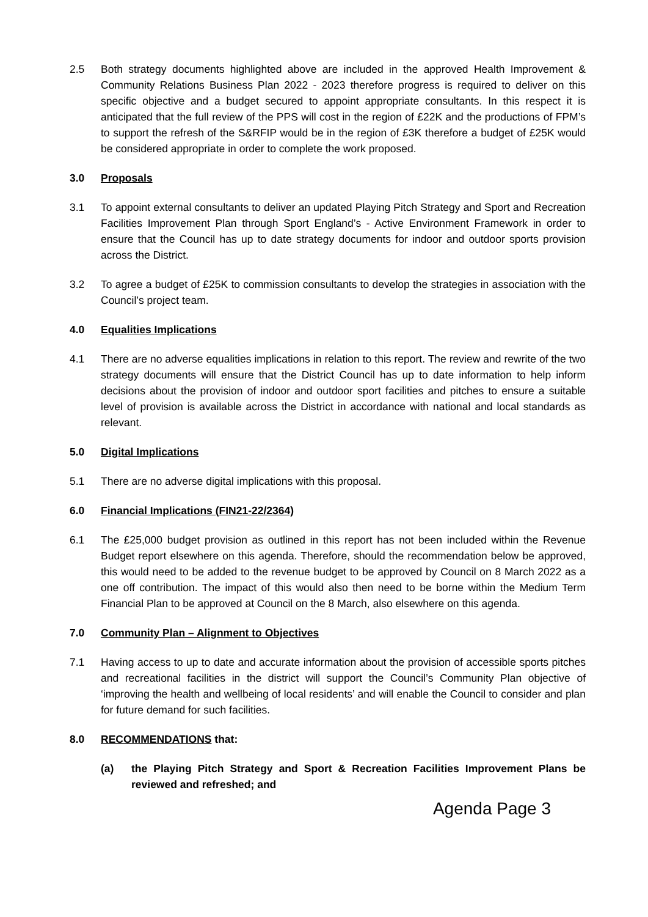2.5 Both strategy documents highlighted above are included in the approved Health Improvement & Community Relations Business Plan 2022 - 2023 therefore progress is required to deliver on this specific objective and a budget secured to appoint appropriate consultants. In this respect it is anticipated that the full review of the PPS will cost in the region of £22K and the productions of FPM’s to support the refresh of the S&RFIP would be in the region of £3K therefore a budget of £25K would be considered appropriate in order to complete the work proposed.
3.0 Proposals
3.1 To appoint external consultants to deliver an updated Playing Pitch Strategy and Sport and Recreation Facilities Improvement Plan through Sport England’s - Active Environment Framework in order to ensure that the Council has up to date strategy documents for indoor and outdoor sports provision across the District.
3.2 To agree a budget of £25K to commission consultants to develop the strategies in association with the Council’s project team.
4.0 Equalities Implications
4.1 There are no adverse equalities implications in relation to this report. The review and rewrite of the two strategy documents will ensure that the District Council has up to date information to help inform decisions about the provision of indoor and outdoor sport facilities and pitches to ensure a suitable level of provision is available across the District in accordance with national and local standards as relevant.
5.0 Digital Implications
5.1 There are no adverse digital implications with this proposal.
6.0 Financial Implications (FIN21-22/2364)
6.1 The £25,000 budget provision as outlined in this report has not been included within the Revenue Budget report elsewhere on this agenda. Therefore, should the recommendation below be approved, this would need to be added to the revenue budget to be approved by Council on 8 March 2022 as a one off contribution. The impact of this would also then need to be borne within the Medium Term Financial Plan to be approved at Council on the 8 March, also elsewhere on this agenda.
7.0 Community Plan – Alignment to Objectives
7.1 Having access to up to date and accurate information about the provision of accessible sports pitches and recreational facilities in the district will support the Council’s Community Plan objective of ‘improving the health and wellbeing of local residents’ and will enable the Council to consider and plan for future demand for such facilities.
8.0 RECOMMENDATIONS that:
(a) the Playing Pitch Strategy and Sport & Recreation Facilities Improvement Plans be reviewed and refreshed; and
Agenda Page 3